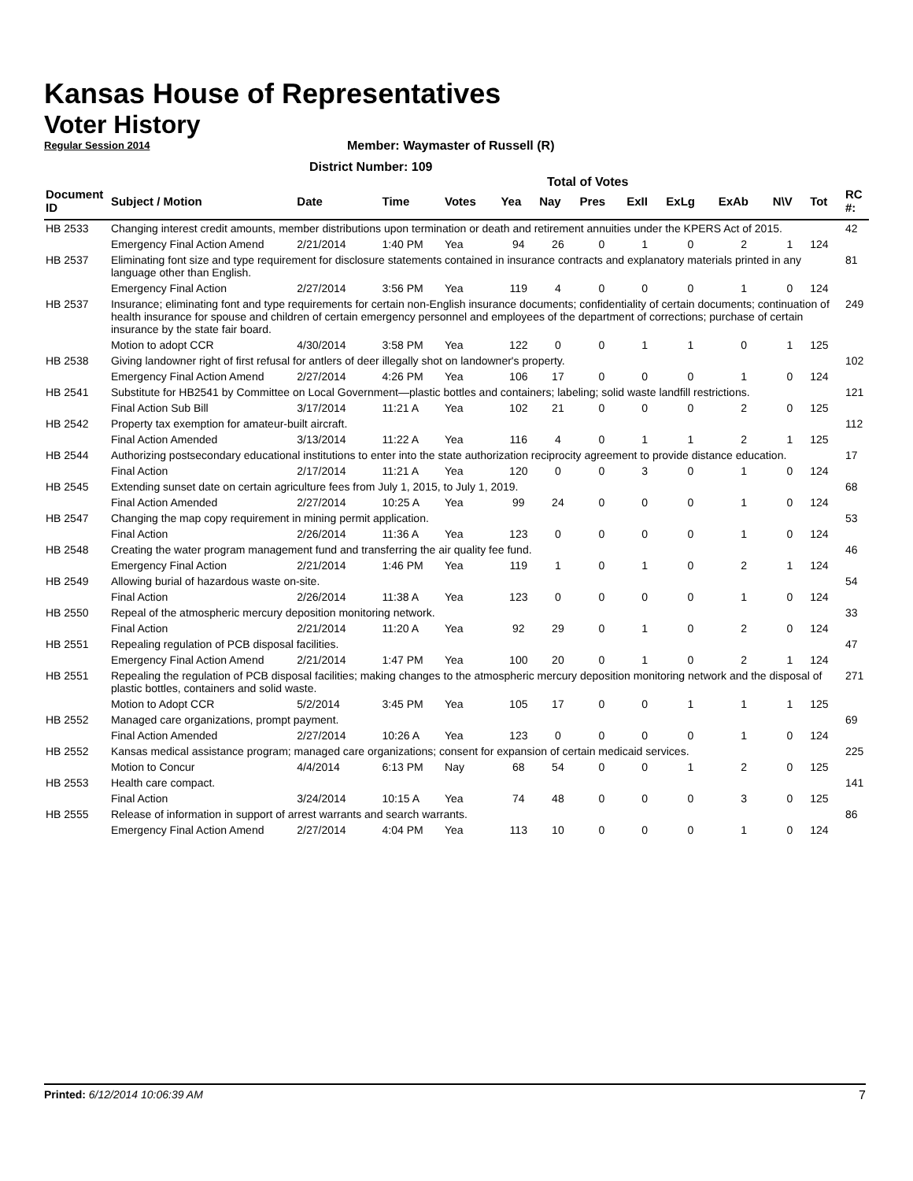Kansas House of Representatives
Voter History
Regular Session 2014
Member: Waymaster of Russell (R)
District Number: 109
Total of Votes
| Document ID | Subject / Motion | Date | Time | Votes | Yea | Nay | Pres | ExII | ExLg | ExAb | N\V | Tot | RC #: |
| --- | --- | --- | --- | --- | --- | --- | --- | --- | --- | --- | --- | --- | --- |
| HB 2533 | Changing interest credit amounts, member distributions upon termination or death and retirement annuities under the KPERS Act of 2015. | | | | | | | | | | | | 42 |
| | Emergency Final Action Amend | 2/21/2014 | 1:40 PM | Yea | 94 | 26 | 0 | 1 | 0 | 2 | 1 | 124 | |
| HB 2537 | Eliminating font size and type requirement for disclosure statements contained in insurance contracts and explanatory materials printed in any language other than English. | | | | | | | | | | | | 81 |
| | Emergency Final Action | 2/27/2014 | 3:56 PM | Yea | 119 | 4 | 0 | 0 | 0 | 1 | 0 | 124 | |
| HB 2537 | Insurance; eliminating font and type requirements for certain non-English insurance documents; confidentiality of certain documents; continuation of health insurance for spouse and children of certain emergency personnel and employees of the department of corrections; purchase of certain insurance by the state fair board. | | | | | | | | | | | | 249 |
| | Motion to adopt CCR | 4/30/2014 | 3:58 PM | Yea | 122 | 0 | 0 | 1 | 1 | 0 | 1 | 125 | |
| HB 2538 | Giving landowner right of first refusal for antlers of deer illegally shot on landowner's property. | | | | | | | | | | | | 102 |
| | Emergency Final Action Amend | 2/27/2014 | 4:26 PM | Yea | 106 | 17 | 0 | 0 | 0 | 1 | 0 | 124 | |
| HB 2541 | Substitute for HB2541 by Committee on Local Government—plastic bottles and containers; labeling; solid waste landfill restrictions. | | | | | | | | | | | | 121 |
| | Final Action Sub Bill | 3/17/2014 | 11:21 A | Yea | 102 | 21 | 0 | 0 | 0 | 2 | 0 | 125 | |
| HB 2542 | Property tax exemption for amateur-built aircraft. | | | | | | | | | | | | 112 |
| | Final Action Amended | 3/13/2014 | 11:22 A | Yea | 116 | 4 | 0 | 1 | 1 | 2 | 1 | 125 | |
| HB 2544 | Authorizing postsecondary educational institutions to enter into the state authorization reciprocity agreement to provide distance education. | | | | | | | | | | | | 17 |
| | Final Action | 2/17/2014 | 11:21 A | Yea | 120 | 0 | 0 | 3 | 0 | 1 | 0 | 124 | |
| HB 2545 | Extending sunset date on certain agriculture fees from July 1, 2015, to July 1, 2019. | | | | | | | | | | | | 68 |
| | Final Action Amended | 2/27/2014 | 10:25 A | Yea | 99 | 24 | 0 | 0 | 0 | 1 | 0 | 124 | |
| HB 2547 | Changing the map copy requirement in mining permit application. | | | | | | | | | | | | 53 |
| | Final Action | 2/26/2014 | 11:36 A | Yea | 123 | 0 | 0 | 0 | 0 | 1 | 0 | 124 | |
| HB 2548 | Creating the water program management fund and transferring the air quality fee fund. | | | | | | | | | | | | 46 |
| | Emergency Final Action | 2/21/2014 | 1:46 PM | Yea | 119 | 1 | 0 | 1 | 0 | 2 | 1 | 124 | |
| HB 2549 | Allowing burial of hazardous waste on-site. | | | | | | | | | | | | 54 |
| | Final Action | 2/26/2014 | 11:38 A | Yea | 123 | 0 | 0 | 0 | 0 | 1 | 0 | 124 | |
| HB 2550 | Repeal of the atmospheric mercury deposition monitoring network. | | | | | | | | | | | | 33 |
| | Final Action | 2/21/2014 | 11:20 A | Yea | 92 | 29 | 0 | 1 | 0 | 2 | 0 | 124 | |
| HB 2551 | Repealing regulation of PCB disposal facilities. | | | | | | | | | | | | 47 |
| | Emergency Final Action Amend | 2/21/2014 | 1:47 PM | Yea | 100 | 20 | 0 | 1 | 0 | 2 | 1 | 124 | |
| HB 2551 | Repealing the regulation of PCB disposal facilities; making changes to the atmospheric mercury deposition monitoring network and the disposal of plastic bottles, containers and solid waste. | | | | | | | | | | | | 271 |
| | Motion to Adopt CCR | 5/2/2014 | 3:45 PM | Yea | 105 | 17 | 0 | 0 | 1 | 1 | 1 | 125 | |
| HB 2552 | Managed care organizations, prompt payment. | | | | | | | | | | | | 69 |
| | Final Action Amended | 2/27/2014 | 10:26 A | Yea | 123 | 0 | 0 | 0 | 0 | 1 | 0 | 124 | |
| HB 2552 | Kansas medical assistance program; managed care organizations; consent for expansion of certain medicaid services. | | | | | | | | | | | | 225 |
| | Motion to Concur | 4/4/2014 | 6:13 PM | Nay | 68 | 54 | 0 | 0 | 1 | 2 | 0 | 125 | |
| HB 2553 | Health care compact. | | | | | | | | | | | | 141 |
| | Final Action | 3/24/2014 | 10:15 A | Yea | 74 | 48 | 0 | 0 | 0 | 3 | 0 | 125 | |
| HB 2555 | Release of information in support of arrest warrants and search warrants. | | | | | | | | | | | | 86 |
| | Emergency Final Action Amend | 2/27/2014 | 4:04 PM | Yea | 113 | 10 | 0 | 0 | 0 | 1 | 0 | 124 | |
Printed: 6/12/2014 10:06:39 AM 7